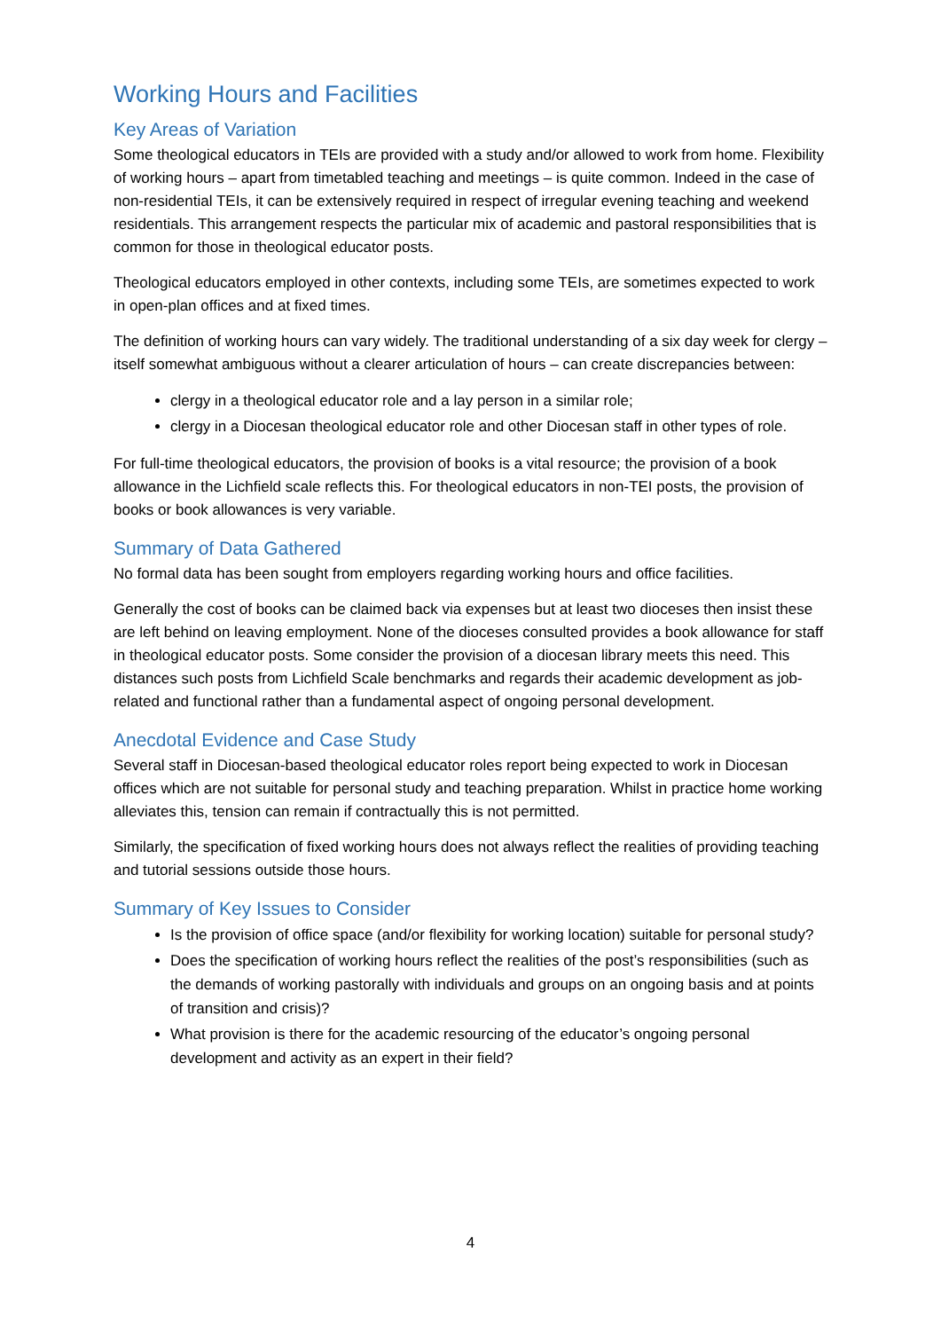Working Hours and Facilities
Key Areas of Variation
Some theological educators in TEIs are provided with a study and/or allowed to work from home. Flexibility of working hours – apart from timetabled teaching and meetings – is quite common. Indeed in the case of non-residential TEIs, it can be extensively required in respect of irregular evening teaching and weekend residentials. This arrangement respects the particular mix of academic and pastoral responsibilities that is common for those in theological educator posts.
Theological educators employed in other contexts, including some TEIs, are sometimes expected to work in open-plan offices and at fixed times.
The definition of working hours can vary widely. The traditional understanding of a six day week for clergy – itself somewhat ambiguous without a clearer articulation of hours – can create discrepancies between:
clergy in a theological educator role and a lay person in a similar role;
clergy in a Diocesan theological educator role and other Diocesan staff in other types of role.
For full-time theological educators, the provision of books is a vital resource; the provision of a book allowance in the Lichfield scale reflects this. For theological educators in non-TEI posts, the provision of books or book allowances is very variable.
Summary of Data Gathered
No formal data has been sought from employers regarding working hours and office facilities.
Generally the cost of books can be claimed back via expenses but at least two dioceses then insist these are left behind on leaving employment. None of the dioceses consulted provides a book allowance for staff in theological educator posts. Some consider the provision of a diocesan library meets this need. This distances such posts from Lichfield Scale benchmarks and regards their academic development as job-related and functional rather than a fundamental aspect of ongoing personal development.
Anecdotal Evidence and Case Study
Several staff in Diocesan-based theological educator roles report being expected to work in Diocesan offices which are not suitable for personal study and teaching preparation. Whilst in practice home working alleviates this, tension can remain if contractually this is not permitted.
Similarly, the specification of fixed working hours does not always reflect the realities of providing teaching and tutorial sessions outside those hours.
Summary of Key Issues to Consider
Is the provision of office space (and/or flexibility for working location) suitable for personal study?
Does the specification of working hours reflect the realities of the post’s responsibilities (such as the demands of working pastorally with individuals and groups on an ongoing basis and at points of transition and crisis)?
What provision is there for the academic resourcing of the educator’s ongoing personal development and activity as an expert in their field?
4